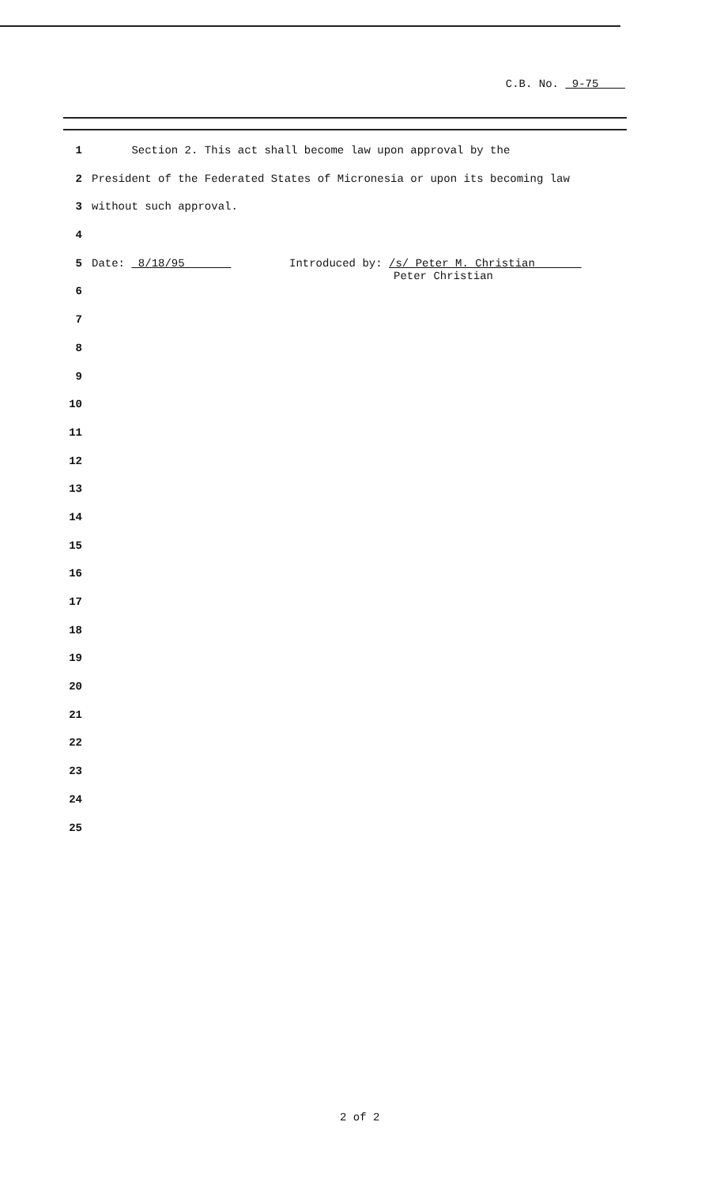C.B. No. 9-75
1 Section 2. This act shall become law upon approval by the
2 President of the Federated States of Micronesia or upon its becoming law
3 without such approval.
4
5 Date: 8/18/95 Introduced by: /s/ Peter M. Christian
Peter Christian
6
7
8
9
10
11
12
13
14
15
16
17
18
19
20
21
22
23
24
25
2 of 2